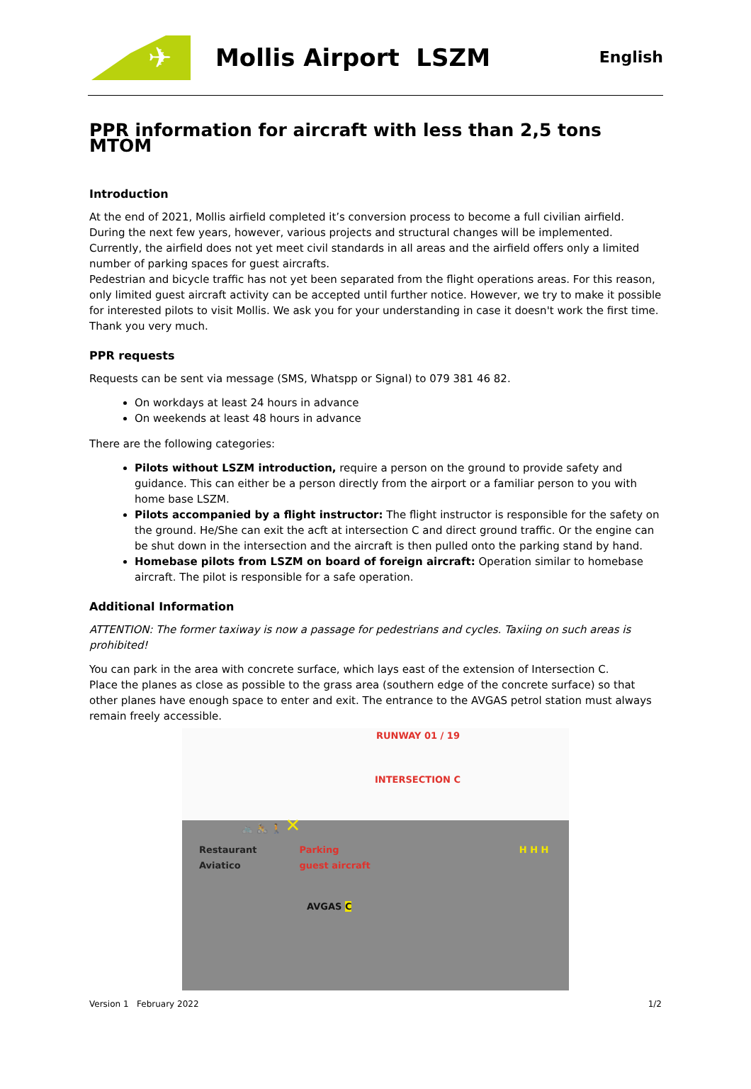✈
Mollis Airport LSZM
English
PPR information for aircraft with less than 2,5 tons MTOM
Introduction
At the end of 2021, Mollis airfield completed it’s conversion process to become a full civilian airfield. During the next few years, however, various projects and structural changes will be implemented. Currently, the airfield does not yet meet civil standards in all areas and the airfield offers only a limited number of parking spaces for guest aircrafts.
Pedestrian and bicycle traffic has not yet been separated from the flight operations areas. For this reason, only limited guest aircraft activity can be accepted until further notice. However, we try to make it possible for interested pilots to visit Mollis. We ask you for your understanding in case it doesn't work the first time. Thank you very much.
PPR requests
Requests can be sent via message (SMS, Whatspp or Signal) to 079 381 46 82.
On workdays at least 24 hours in advance
On weekends at least 48 hours in advance
There are the following categories:
Pilots without LSZM introduction, require a person on the ground to provide safety and guidance. This can either be a person directly from the airport or a familiar person to you with home base LSZM.
Pilots accompanied by a flight instructor: The flight instructor is responsible for the safety on the ground. He/She can exit the acft at intersection C and direct ground traffic. Or the engine can be shut down in the intersection and the aircraft is then pulled onto the parking stand by hand.
Homebase pilots from LSZM on board of foreign aircraft: Operation similar to homebase aircraft. The pilot is responsible for a safe operation.
Additional Information
ATTENTION: The former taxiway is now a passage for pedestrians and cycles. Taxiing on such areas is prohibited!
You can park in the area with concrete surface, which lays east of the extension of Intersection C.
Place the planes as close as possible to the grass area (southern edge of the concrete surface) so that other planes have enough space to enter and exit. The entrance to the AVGAS petrol station must always remain freely accessible.
RUNWAY 01 / 19
INTERSECTION C
🚲 🚴 🚶 ✕
Restaurant
Aviatico Parking
guest aircraft H H H
AVGAS C
Version 1 February 2022 1/2